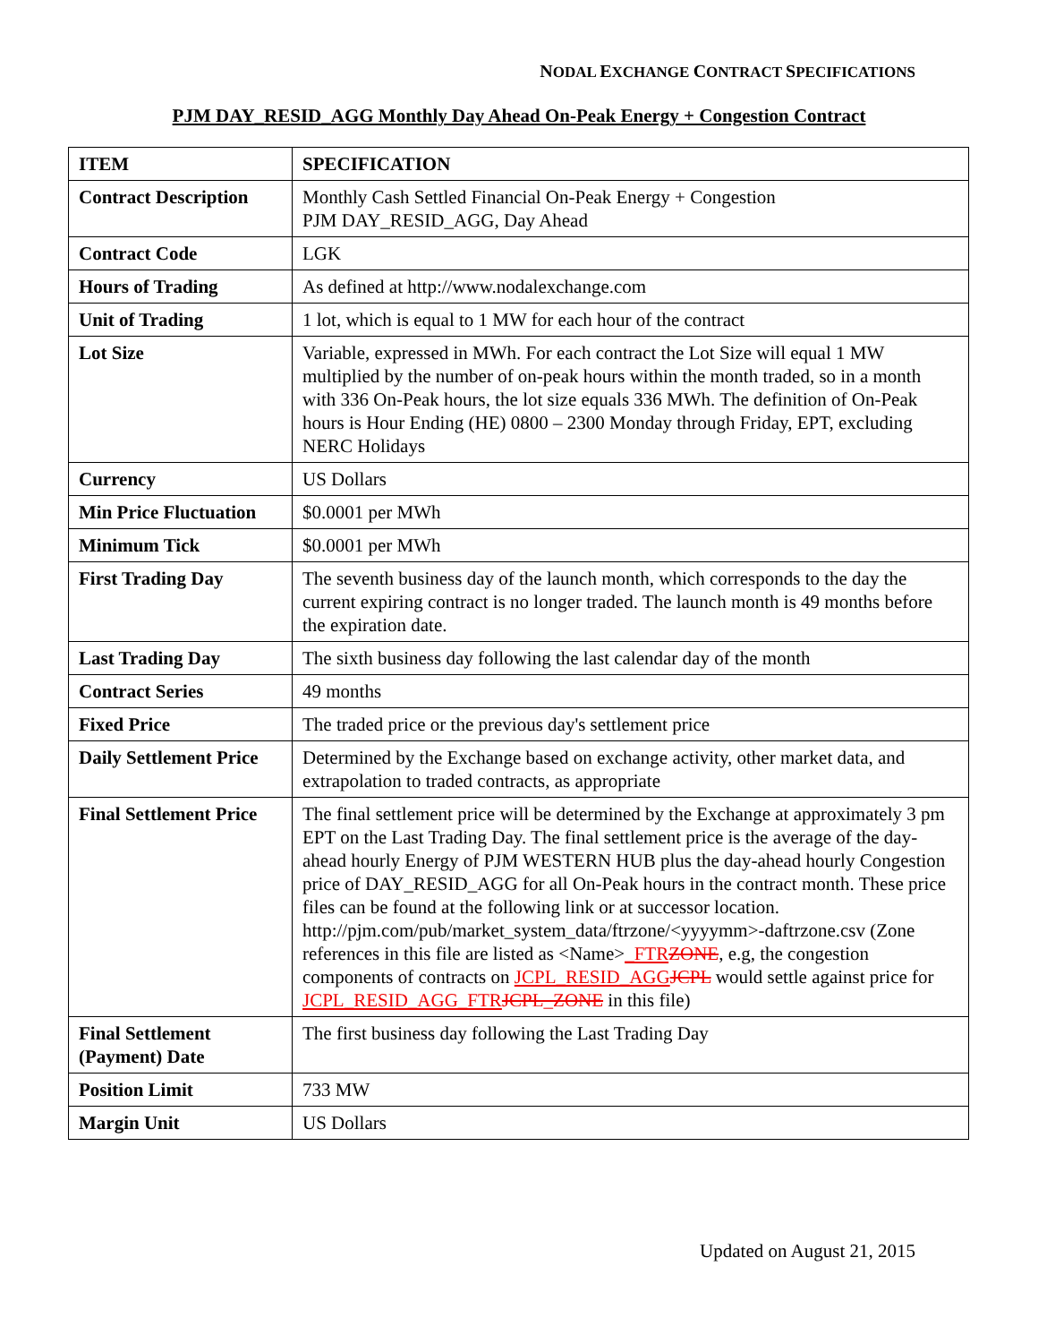NODAL EXCHANGE CONTRACT SPECIFICATIONS
PJM DAY_RESID_AGG Monthly Day Ahead On-Peak Energy + Congestion Contract
| ITEM | SPECIFICATION |
| --- | --- |
| Contract Description | Monthly Cash Settled Financial On-Peak Energy + Congestion PJM DAY_RESID_AGG, Day Ahead |
| Contract Code | LGK |
| Hours of Trading | As defined at http://www.nodalexchange.com |
| Unit of Trading | 1 lot, which is equal to 1 MW for each hour of the contract |
| Lot Size | Variable, expressed in MWh. For each contract the Lot Size will equal 1 MW multiplied by the number of on-peak hours within the month traded, so in a month with 336 On-Peak hours, the lot size equals 336 MWh. The definition of On-Peak hours is Hour Ending (HE) 0800 – 2300 Monday through Friday, EPT, excluding NERC Holidays |
| Currency | US Dollars |
| Min Price Fluctuation | $0.0001 per MWh |
| Minimum Tick | $0.0001 per MWh |
| First Trading Day | The seventh business day of the launch month, which corresponds to the day the current expiring contract is no longer traded. The launch month is 49 months before the expiration date. |
| Last Trading Day | The sixth business day following the last calendar day of the month |
| Contract Series | 49 months |
| Fixed Price | The traded price or the previous day's settlement price |
| Daily Settlement Price | Determined by the Exchange based on exchange activity, other market data, and extrapolation to traded contracts, as appropriate |
| Final Settlement Price | The final settlement price will be determined by the Exchange at approximately 3 pm EPT on the Last Trading Day. The final settlement price is the average of the day-ahead hourly Energy of PJM WESTERN HUB plus the day-ahead hourly Congestion price of DAY_RESID_AGG for all On-Peak hours in the contract month. These price files can be found at the following link or at successor location. http://pjm.com/pub/market_system_data/ftrzone/<yyyymm>-daftrzone.csv (Zone references in this file are listed as <Name> _FTR ZONE , e.g, the congestion components of contracts on JCPL_RESID_AGG JCPL would settle against price for JCPL_RESID_AGG_FTR JCPL_ZONE in this file) |
| Final Settlement (Payment) Date | The first business day following the Last Trading Day |
| Position Limit | 733 MW |
| Margin Unit | US Dollars |
Updated on August 21, 2015